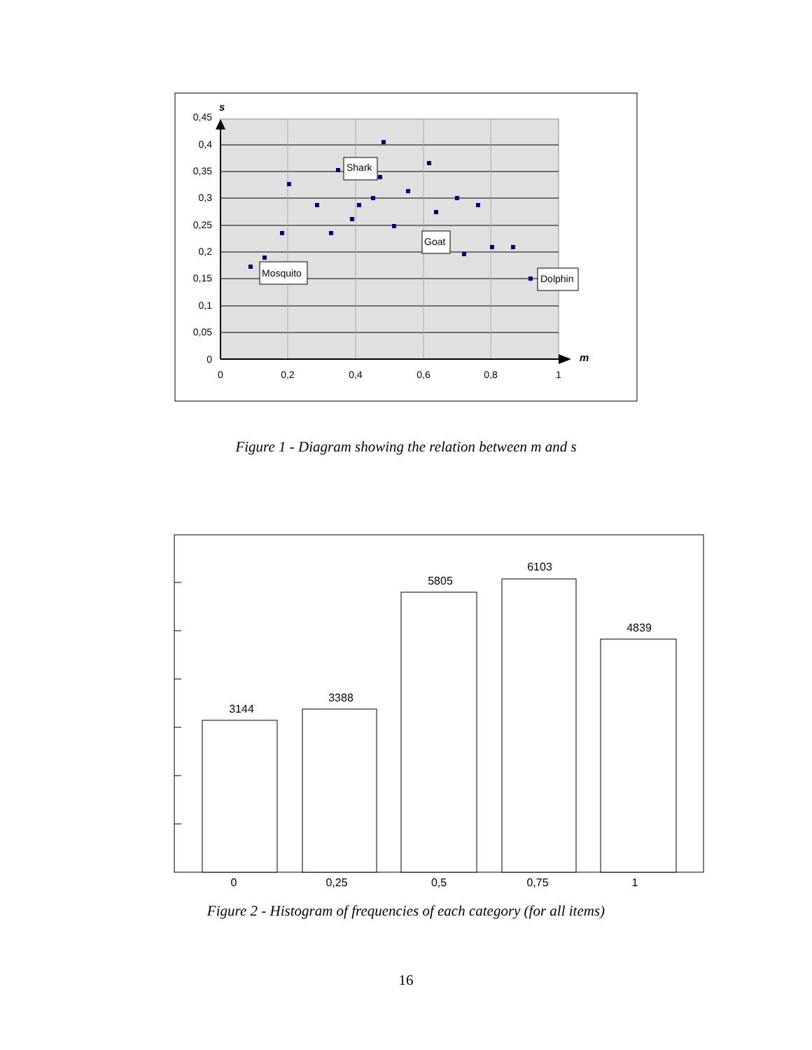0,45
0,4
0,35
0,3
0,25
0,2
0,15
0,1
0,05
0
0
0,2
0,4
0,6
0,8
1
s
m
Mosquito
Shark
Goat
Dolphin
Figure 1 - Diagram showing the relation between m and s
3144
3388
5805
6103
4839
0
0,25
0,5
0,75
1
Figure 2 - Histogram of frequencies of each category (for all items)
16